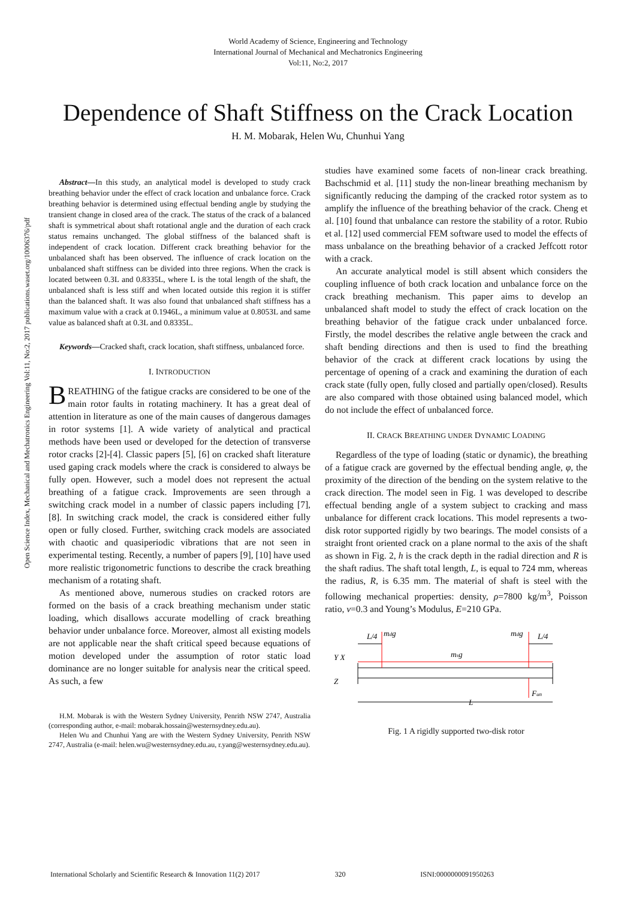Open Science Index, Mechanical and Mechatronics Engineering Vol:11, No:2, 2017 publications.waset.org/10006376/pdf
World Academy of Science, Engineering and Technology
International Journal of Mechanical and Mechatronics Engineering
Vol:11, No:2, 2017
Dependence of Shaft Stiffness on the Crack Location
H. M. Mobarak, Helen Wu, Chunhui Yang
Abstract—In this study, an analytical model is developed to study crack breathing behavior under the effect of crack location and unbalance force. Crack breathing behavior is determined using effectual bending angle by studying the transient change in closed area of the crack. The status of the crack of a balanced shaft is symmetrical about shaft rotational angle and the duration of each crack status remains unchanged. The global stiffness of the balanced shaft is independent of crack location. Different crack breathing behavior for the unbalanced shaft has been observed. The influence of crack location on the unbalanced shaft stiffness can be divided into three regions. When the crack is located between 0.3L and 0.8335L, where L is the total length of the shaft, the unbalanced shaft is less stiff and when located outside this region it is stiffer than the balanced shaft. It was also found that unbalanced shaft stiffness has a maximum value with a crack at 0.1946L, a minimum value at 0.8053L and same value as balanced shaft at 0.3L and 0.8335L.
Keywords—Cracked shaft, crack location, shaft stiffness, unbalanced force.
I. INTRODUCTION
BREATHING of the fatigue cracks are considered to be one of the main rotor faults in rotating machinery. It has a great deal of attention in literature as one of the main causes of dangerous damages in rotor systems [1]. A wide variety of analytical and practical methods have been used or developed for the detection of transverse rotor cracks [2]-[4]. Classic papers [5], [6] on cracked shaft literature used gaping crack models where the crack is considered to always be fully open. However, such a model does not represent the actual breathing of a fatigue crack. Improvements are seen through a switching crack model in a number of classic papers including [7], [8]. In switching crack model, the crack is considered either fully open or fully closed. Further, switching crack models are associated with chaotic and quasiperiodic vibrations that are not seen in experimental testing. Recently, a number of papers [9], [10] have used more realistic trigonometric functions to describe the crack breathing mechanism of a rotating shaft.
As mentioned above, numerous studies on cracked rotors are formed on the basis of a crack breathing mechanism under static loading, which disallows accurate modelling of crack breathing behavior under unbalance force. Moreover, almost all existing models are not applicable near the shaft critical speed because equations of motion developed under the assumption of rotor static load dominance are no longer suitable for analysis near the critical speed. As such, a few
H.M. Mobarak is with the Western Sydney University, Penrith NSW 2747, Australia (corresponding author, e-mail: mobarak.hossain@westernsydney.edu.au).
Helen Wu and Chunhui Yang are with the Western Sydney University, Penrith NSW 2747, Australia (e-mail: helen.wu@westernsydney.edu.au, r.yang@westernsydney.edu.au).
studies have examined some facets of non-linear crack breathing. Bachschmid et al. [11] study the non-linear breathing mechanism by significantly reducing the damping of the cracked rotor system as to amplify the influence of the breathing behavior of the crack. Cheng et al. [10] found that unbalance can restore the stability of a rotor. Rubio et al. [12] used commercial FEM software used to model the effects of mass unbalance on the breathing behavior of a cracked Jeffcott rotor with a crack.
An accurate analytical model is still absent which considers the coupling influence of both crack location and unbalance force on the crack breathing mechanism. This paper aims to develop an unbalanced shaft model to study the effect of crack location on the breathing behavior of the fatigue crack under unbalanced force. Firstly, the model describes the relative angle between the crack and shaft bending directions and then is used to find the breathing behavior of the crack at different crack locations by using the percentage of opening of a crack and examining the duration of each crack state (fully open, fully closed and partially open/closed). Results are also compared with those obtained using balanced model, which do not include the effect of unbalanced force.
II. CRACK BREATHING UNDER DYNAMIC LOADING
Regardless of the type of loading (static or dynamic), the breathing of a fatigue crack are governed by the effectual bending angle, φ, the proximity of the direction of the bending on the system relative to the crack direction. The model seen in Fig. 1 was developed to describe effectual bending angle of a system subject to cracking and mass unbalance for different crack locations. This model represents a two-disk rotor supported rigidly by two bearings. The model consists of a straight front oriented crack on a plane normal to the axis of the shaft as shown in Fig. 2, h is the crack depth in the radial direction and R is the shaft radius. The shaft total length, L, is equal to 724 mm, whereas the radius, R, is 6.35 mm. The material of shaft is steel with the following mechanical properties: density, ρ=7800 kg/m<sup>3</sup>, Poisson ratio, v=0.3 and Young’s Modulus, E=210 GPa.
L/4
mdg
mdg
L/4
msg
Fun
L
Y X
Z
Fig. 1 A rigidly supported two-disk rotor
International Scholarly and Scientific Research & Innovation 11(2) 2017 320 ISNI:0000000091950263